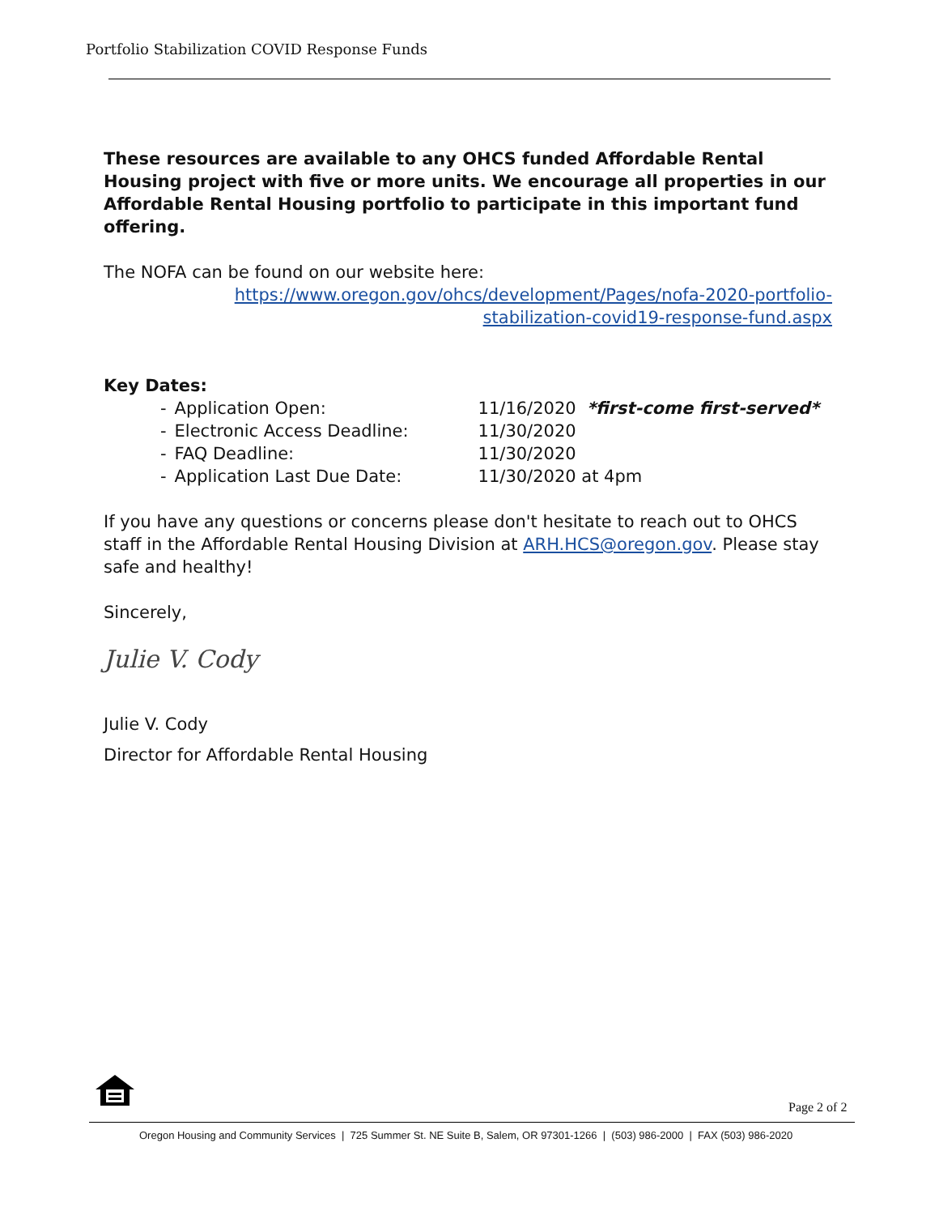Portfolio Stabilization COVID Response Funds
These resources are available to any OHCS funded Affordable Rental Housing project with five or more units. We encourage all properties in our Affordable Rental Housing portfolio to participate in this important fund offering.
The NOFA can be found on our website here:
https://www.oregon.gov/ohcs/development/Pages/nofa-2020-portfolio-stabilization-covid19-response-fund.aspx
Key Dates:
| - | Application Open: | 11/16/2020 *first-come first-served* |
| - | Electronic Access Deadline: | 11/30/2020 |
| - | FAQ Deadline: | 11/30/2020 |
| - | Application Last Due Date: | 11/30/2020 at 4pm |
If you have any questions or concerns please don't hesitate to reach out to OHCS staff in the Affordable Rental Housing Division at ARH.HCS@oregon.gov. Please stay safe and healthy!
Sincerely,
Julie V. Cody
Julie V. Cody
Director for Affordable Rental Housing
Page 2 of 2
Oregon Housing and Community Services | 725 Summer St. NE Suite B, Salem, OR 97301-1266 | (503) 986-2000 | FAX (503) 986-2020